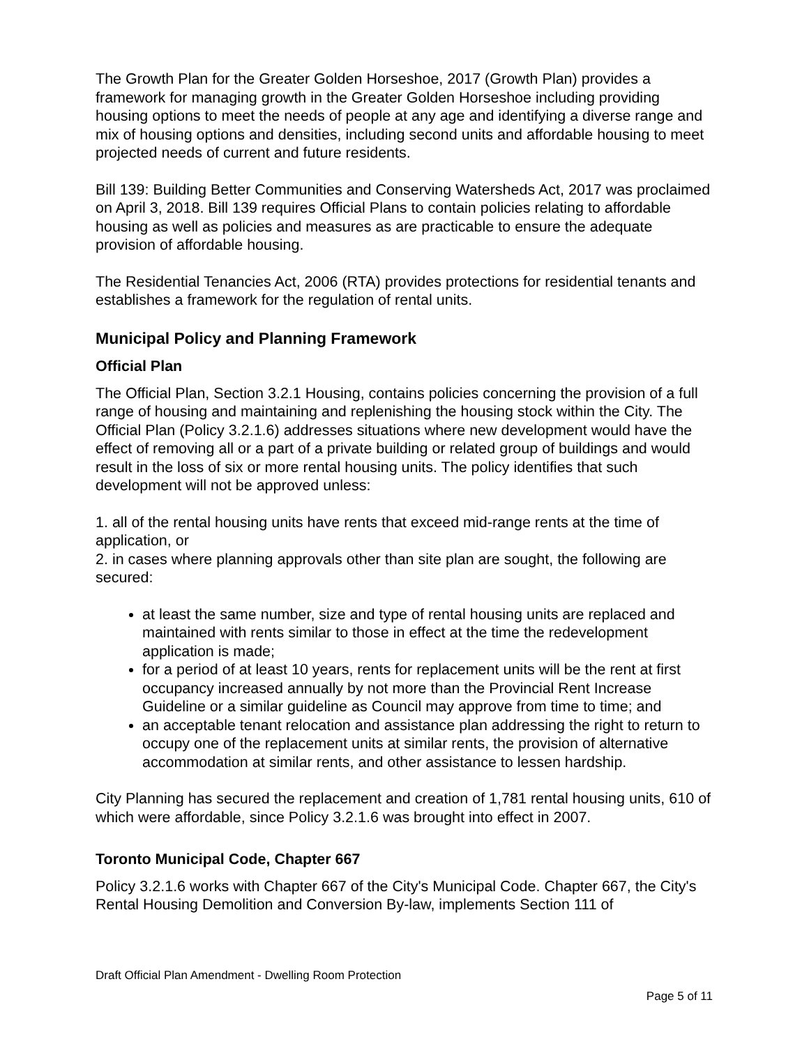The Growth Plan for the Greater Golden Horseshoe, 2017 (Growth Plan) provides a framework for managing growth in the Greater Golden Horseshoe including providing housing options to meet the needs of people at any age and identifying a diverse range and mix of housing options and densities, including second units and affordable housing to meet projected needs of current and future residents.
Bill 139: Building Better Communities and Conserving Watersheds Act, 2017 was proclaimed on April 3, 2018. Bill 139 requires Official Plans to contain policies relating to affordable housing as well as policies and measures as are practicable to ensure the adequate provision of affordable housing.
The Residential Tenancies Act, 2006 (RTA) provides protections for residential tenants and establishes a framework for the regulation of rental units.
Municipal Policy and Planning Framework
Official Plan
The Official Plan, Section 3.2.1 Housing, contains policies concerning the provision of a full range of housing and maintaining and replenishing the housing stock within the City. The Official Plan (Policy 3.2.1.6) addresses situations where new development would have the effect of removing all or a part of a private building or related group of buildings and would result in the loss of six or more rental housing units. The policy identifies that such development will not be approved unless:
1. all of the rental housing units have rents that exceed mid-range rents at the time of application, or
2. in cases where planning approvals other than site plan are sought, the following are secured:
at least the same number, size and type of rental housing units are replaced and maintained with rents similar to those in effect at the time the redevelopment application is made;
for a period of at least 10 years, rents for replacement units will be the rent at first occupancy increased annually by not more than the Provincial Rent Increase Guideline or a similar guideline as Council may approve from time to time; and
an acceptable tenant relocation and assistance plan addressing the right to return to occupy one of the replacement units at similar rents, the provision of alternative accommodation at similar rents, and other assistance to lessen hardship.
City Planning has secured the replacement and creation of 1,781 rental housing units, 610 of which were affordable, since Policy 3.2.1.6 was brought into effect in 2007.
Toronto Municipal Code, Chapter 667
Policy 3.2.1.6 works with Chapter 667 of the City's Municipal Code. Chapter 667, the City's Rental Housing Demolition and Conversion By-law, implements Section 111 of
Draft Official Plan Amendment - Dwelling Room Protection
Page 5 of 11